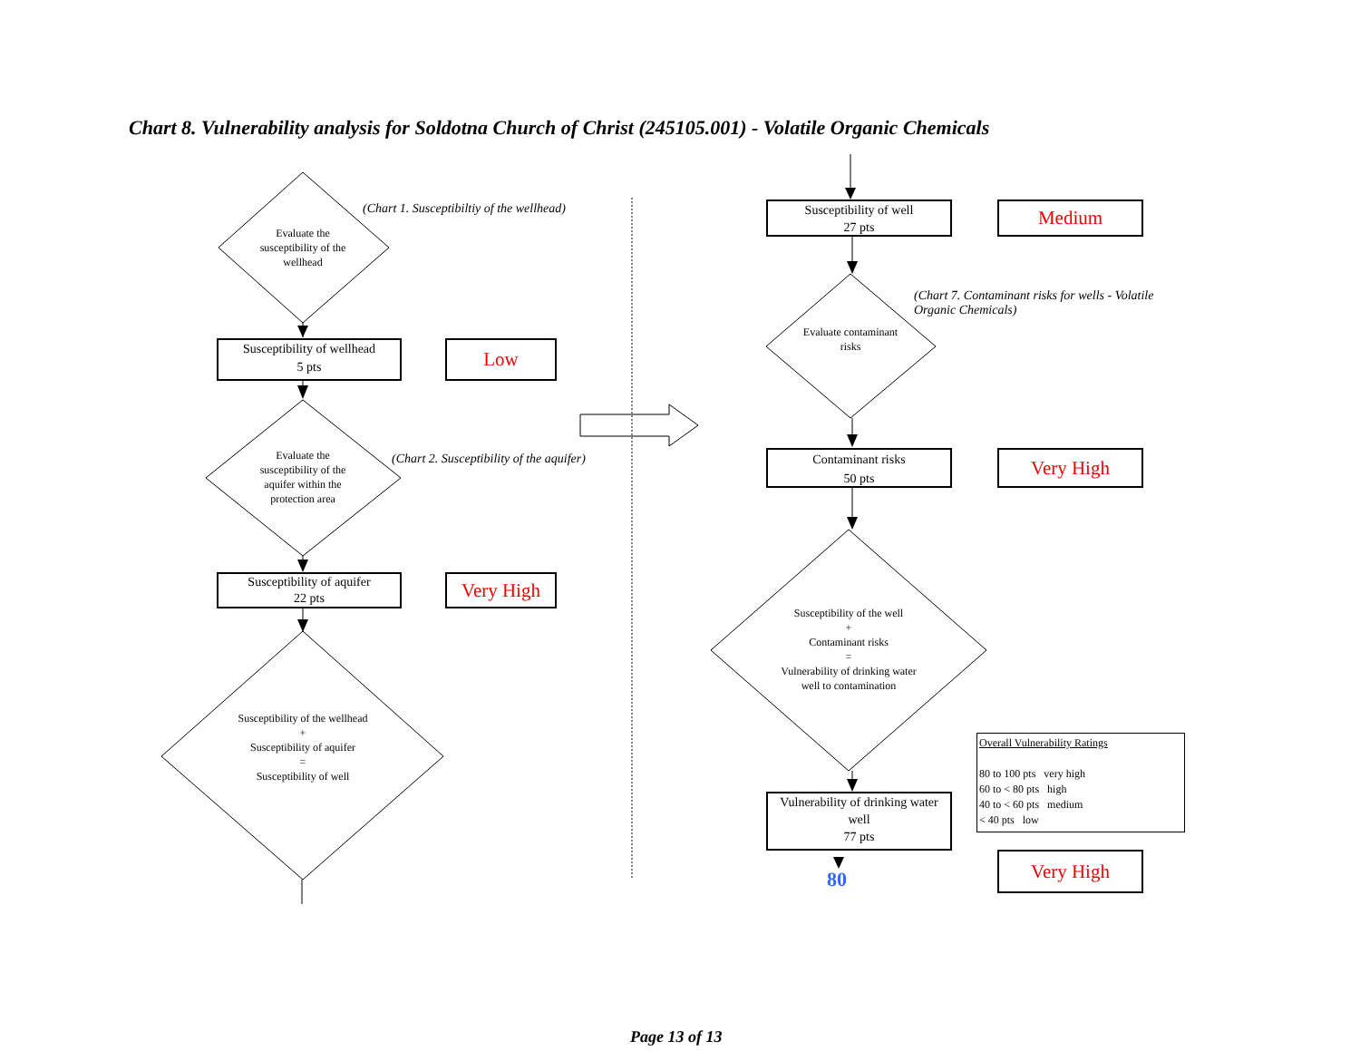Chart 8. Vulnerability analysis for Soldotna Church of Christ (245105.001) - Volatile Organic Chemicals
Evaluate the susceptibility of the wellhead
(Chart 1. Susceptibiltiy of the wellhead)
Susceptibility of wellhead
5 pts
Low
Evaluate the susceptibility of the aquifer within the protection area
(Chart 2. Susceptibility of the aquifer)
Susceptibility of aquifer
22 pts
Very High
Susceptibility of the wellhead
+
Susceptibility of aquifer
=
Susceptibility of well
Susceptibility of well
27 pts
Medium
(Chart 7. Contaminant risks for wells - Volatile Organic Chemicals)
Evaluate contaminant risks
Contaminant risks
50 pts
Very High
Susceptibility of the well
+
Contaminant risks
=
Vulnerability of drinking water well to contamination
Vulnerability of drinking water well
77 pts
Overall Vulnerability Ratings
80 to 100 pts very high
60 to < 80 pts high
40 to < 60 pts medium
< 40 pts low
Very High
80
Page 13 of 13